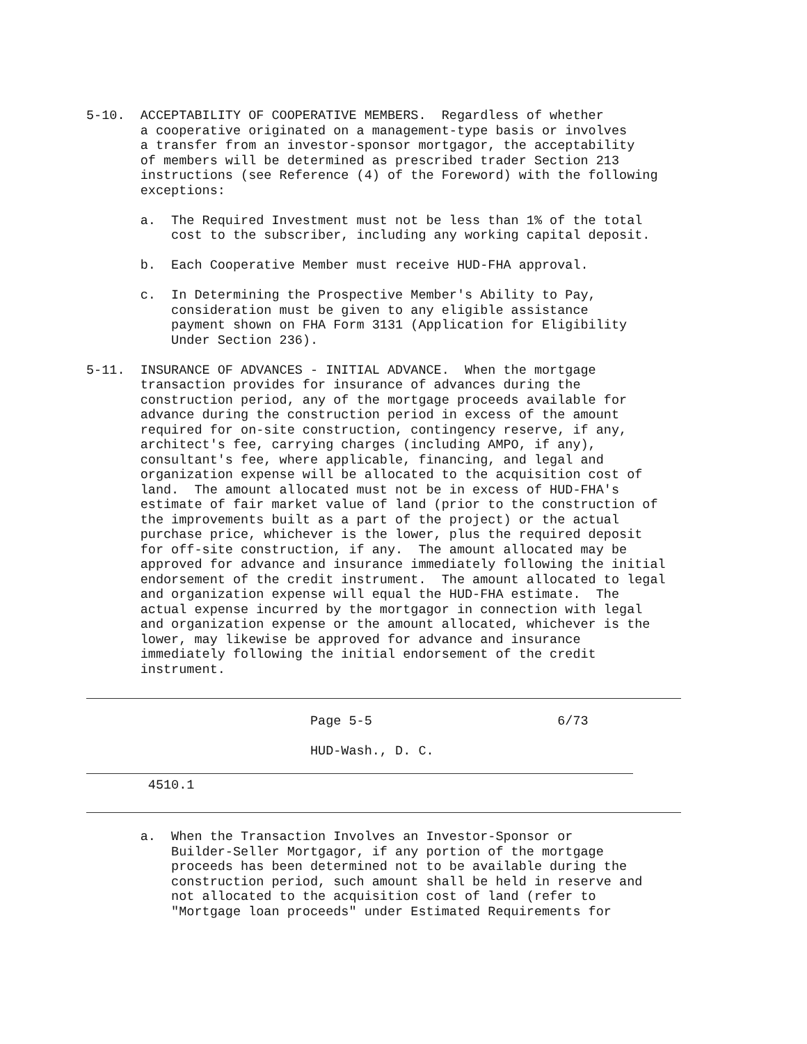5-10.  ACCEPTABILITY OF COOPERATIVE MEMBERS.  Regardless of whether
       a cooperative originated on a management-type basis or involves
       a transfer from an investor-sponsor mortgagor, the acceptability
       of members will be determined as prescribed trader Section 213
       instructions (see Reference (4) of the Foreword) with the following
       exceptions:

       a.  The Required Investment must not be less than 1% of the total
           cost to the subscriber, including any working capital deposit.

       b.  Each Cooperative Member must receive HUD-FHA approval.

       c.  In Determining the Prospective Member's Ability to Pay,
           consideration must be given to any eligible assistance
           payment shown on FHA Form 3131 (Application for Eligibility
           Under Section 236).

5-11.  INSURANCE OF ADVANCES - INITIAL ADVANCE.  When the mortgage
       transaction provides for insurance of advances during the
       construction period, any of the mortgage proceeds available for
       advance during the construction period in excess of the amount
       required for on-site construction, contingency reserve, if any,
       architect's fee, carrying charges (including AMPO, if any),
       consultant's fee, where applicable, financing, and legal and
       organization expense will be allocated to the acquisition cost of
       land.  The amount allocated must not be in excess of HUD-FHA's
       estimate of fair market value of land (prior to the construction of
       the improvements built as a part of the project) or the actual
       purchase price, whichever is the lower, plus the required deposit
       for off-site construction, if any.  The amount allocated may be
       approved for advance and insurance immediately following the initial
       endorsement of the credit instrument.  The amount allocated to legal
       and organization expense will equal the HUD-FHA estimate.  The
       actual expense incurred by the mortgagor in connection with legal
       and organization expense or the amount allocated, whichever is the
       lower, may likewise be approved for advance and insurance
       immediately following the initial endorsement of the credit
       instrument.
                             Page 5-5                        6/73

                             HUD-Wash., D. C.
        4510.1
       a.  When the Transaction Involves an Investor-Sponsor or
           Builder-Seller Mortgagor, if any portion of the mortgage
           proceeds has been determined not to be available during the
           construction period, such amount shall be held in reserve and
           not allocated to the acquisition cost of land (refer to
           "Mortgage loan proceeds" under Estimated Requirements for